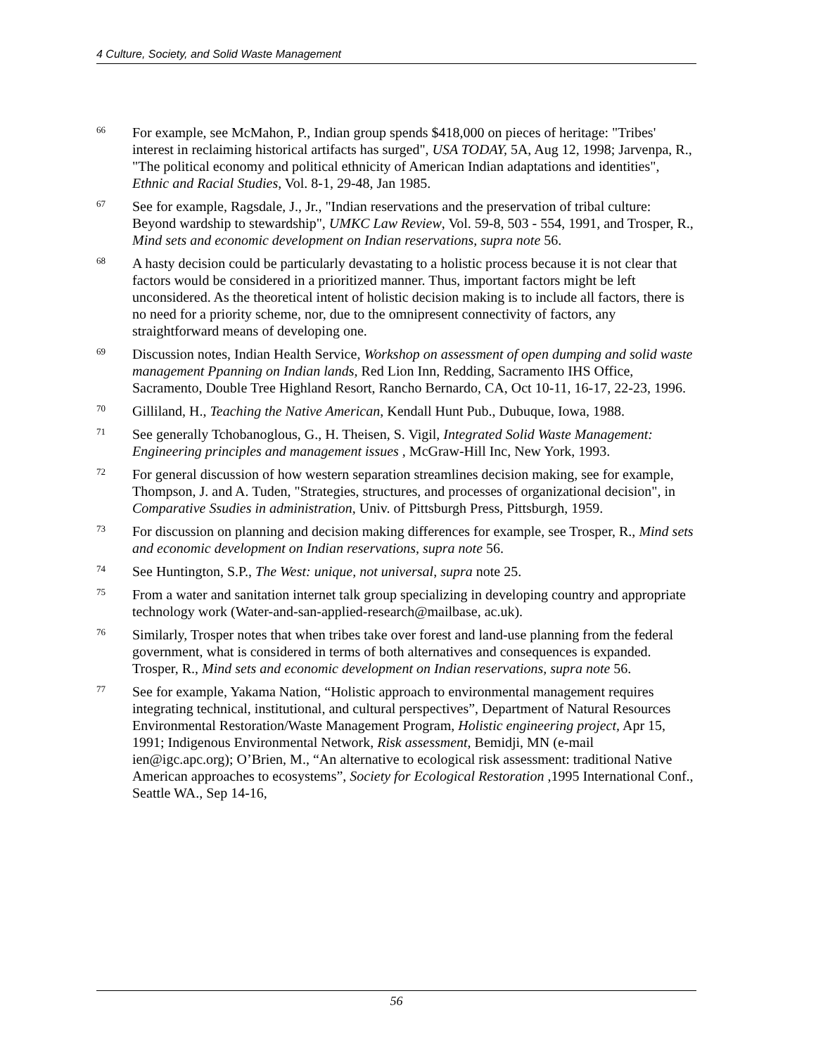4 Culture, Society, and Solid Waste Management
<sup>66</sup>
For example, see McMahon, P., Indian group spends $418,000 on pieces of heritage: "Tribes' interest in reclaiming historical artifacts has surged", USA TODAY, 5A, Aug 12, 1998; Jarvenpa, R., "The political economy and political ethnicity of American Indian adaptations and identities", Ethnic and Racial Studies, Vol. 8-1, 29-48, Jan 1985.
<sup>67</sup>
See for example, Ragsdale, J., Jr., "Indian reservations and the preservation of tribal culture: Beyond wardship to stewardship", UMKC Law Review, Vol. 59-8, 503 - 554, 1991, and Trosper, R., Mind sets and economic development on Indian reservations, supra note 56.
<sup>68</sup>
A hasty decision could be particularly devastating to a holistic process because it is not clear that factors would be considered in a prioritized manner. Thus, important factors might be left unconsidered. As the theoretical intent of holistic decision making is to include all factors, there is no need for a priority scheme, nor, due to the omnipresent connectivity of factors, any straightforward means of developing one.
<sup>69</sup>
Discussion notes, Indian Health Service, Workshop on assessment of open dumping and solid waste management Ppanning on Indian lands, Red Lion Inn, Redding, Sacramento IHS Office, Sacramento, Double Tree Highland Resort, Rancho Bernardo, CA, Oct 10-11, 16-17, 22-23, 1996.
<sup>70</sup>
Gilliland, H., Teaching the Native American, Kendall Hunt Pub., Dubuque, Iowa, 1988.
<sup>71</sup>
See generally Tchobanoglous, G., H. Theisen, S. Vigil, Integrated Solid Waste Management: Engineering principles and management issues , McGraw-Hill Inc, New York, 1993.
<sup>72</sup>
For general discussion of how western separation streamlines decision making, see for example, Thompson, J. and A. Tuden, "Strategies, structures, and processes of organizational decision", in Comparative Ssudies in administration, Univ. of Pittsburgh Press, Pittsburgh, 1959.
<sup>73</sup>
For discussion on planning and decision making differences for example, see Trosper, R., Mind sets and economic development on Indian reservations, supra note 56.
<sup>74</sup>
See Huntington, S.P., The West: unique, not universal, supra note 25.
<sup>75</sup>
From a water and sanitation internet talk group specializing in developing country and appropriate technology work (Water-and-san-applied-research@mailbase, ac.uk).
<sup>76</sup>
Similarly, Trosper notes that when tribes take over forest and land-use planning from the federal government, what is considered in terms of both alternatives and consequences is expanded. Trosper, R., Mind sets and economic development on Indian reservations, supra note 56.
<sup>77</sup>
See for example, Yakama Nation, “Holistic approach to environmental management requires integrating technical, institutional, and cultural perspectives”, Department of Natural Resources Environmental Restoration/Waste Management Program, Holistic engineering project, Apr 15, 1991; Indigenous Environmental Network, Risk assessment, Bemidji, MN (e-mail ien@igc.apc.org); O’Brien, M., “An alternative to ecological risk assessment: traditional Native American approaches to ecosystems”, Society for Ecological Restoration ,1995 International Conf., Seattle WA., Sep 14-16,
56